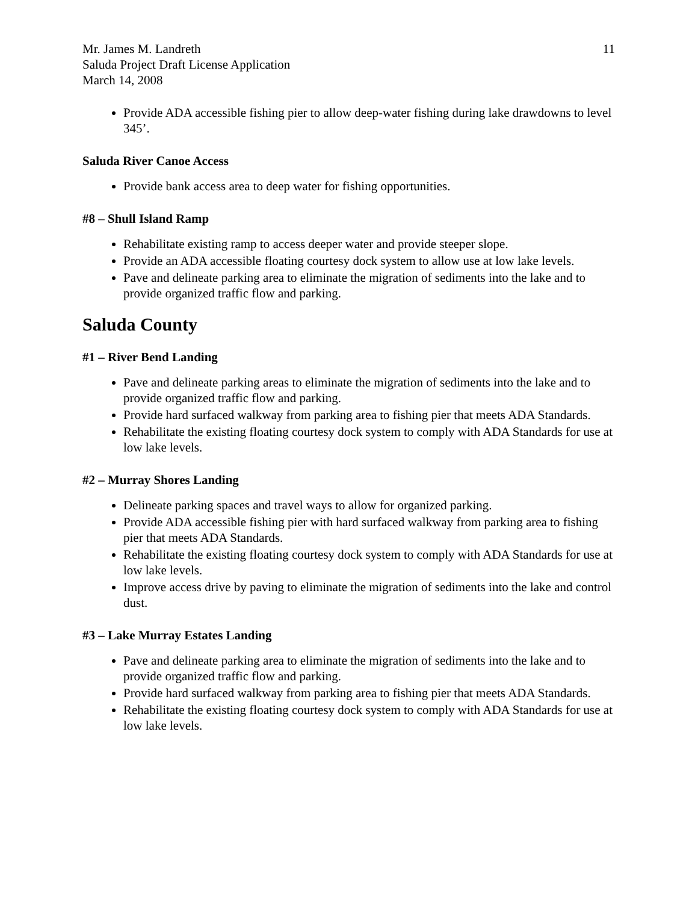Mr. James M. Landreth
Saluda Project Draft License Application
March 14, 2008
11
Provide ADA accessible fishing pier to allow deep-water fishing during lake drawdowns to level 345’.
Saluda River Canoe Access
Provide bank access area to deep water for fishing opportunities.
#8 – Shull Island Ramp
Rehabilitate existing ramp to access deeper water and provide steeper slope.
Provide an ADA accessible floating courtesy dock system to allow use at low lake levels.
Pave and delineate parking area to eliminate the migration of sediments into the lake and to provide organized traffic flow and parking.
Saluda County
#1 – River Bend Landing
Pave and delineate parking areas to eliminate the migration of sediments into the lake and to provide organized traffic flow and parking.
Provide hard surfaced walkway from parking area to fishing pier that meets ADA Standards.
Rehabilitate the existing floating courtesy dock system to comply with ADA Standards for use at low lake levels.
#2 – Murray Shores Landing
Delineate parking spaces and travel ways to allow for organized parking.
Provide ADA accessible fishing pier with hard surfaced walkway from parking area to fishing pier that meets ADA Standards.
Rehabilitate the existing floating courtesy dock system to comply with ADA Standards for use at low lake levels.
Improve access drive by paving to eliminate the migration of sediments into the lake and control dust.
#3 – Lake Murray Estates Landing
Pave and delineate parking area to eliminate the migration of sediments into the lake and to provide organized traffic flow and parking.
Provide hard surfaced walkway from parking area to fishing pier that meets ADA Standards.
Rehabilitate the existing floating courtesy dock system to comply with ADA Standards for use at low lake levels.